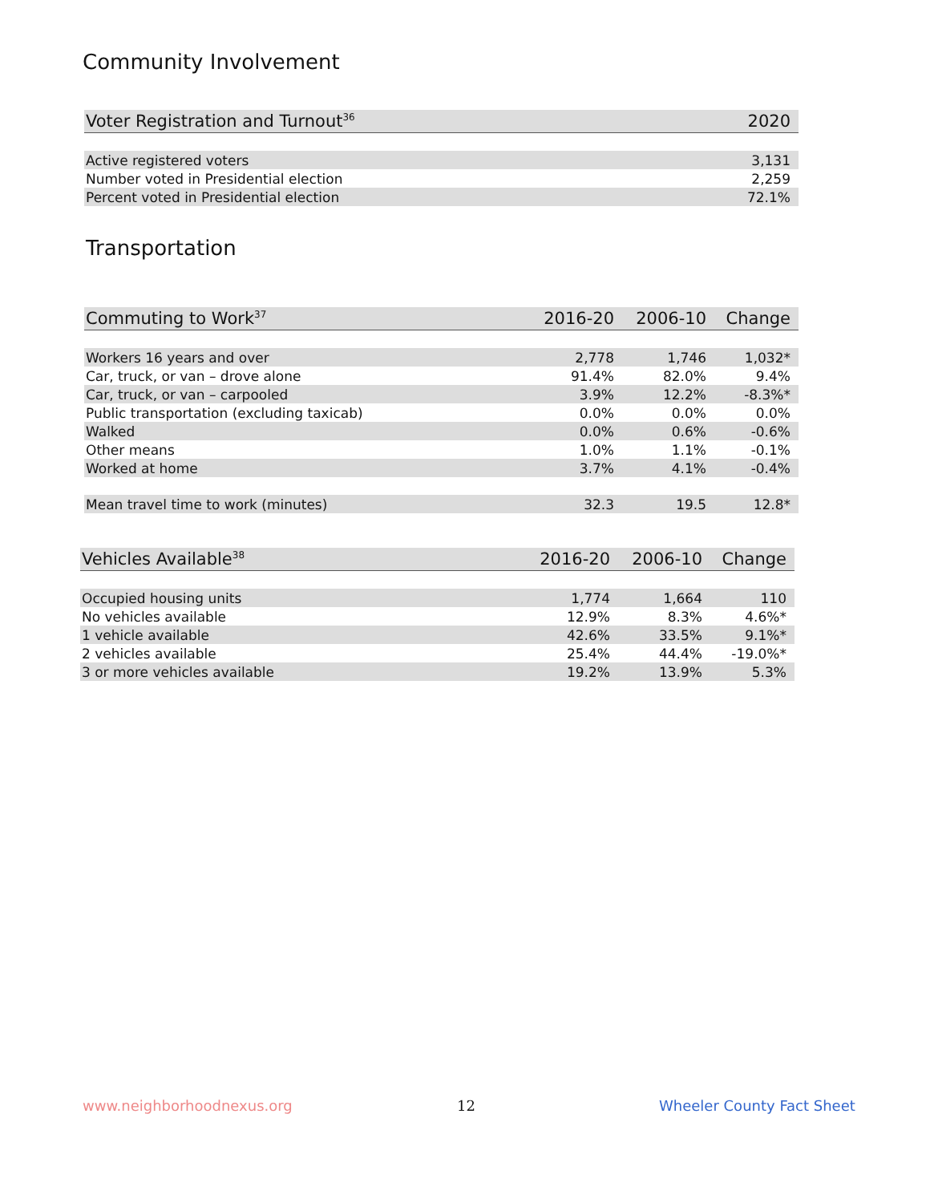Community Involvement
| Voter Registration and Turnout<sup>36</sup> | 2020 |
| --- | --- |
| Active registered voters | 3,131 |
| Number voted in Presidential election | 2,259 |
| Percent voted in Presidential election | 72.1% |
Transportation
| Commuting to Work<sup>37</sup> | 2016-20 | 2006-10 | Change |
| --- | --- | --- | --- |
| Workers 16 years and over | 2,778 | 1,746 | 1,032* |
| Car, truck, or van – drove alone | 91.4% | 82.0% | 9.4% |
| Car, truck, or van – carpooled | 3.9% | 12.2% | -8.3%* |
| Public transportation (excluding taxicab) | 0.0% | 0.0% | 0.0% |
| Walked | 0.0% | 0.6% | -0.6% |
| Other means | 1.0% | 1.1% | -0.1% |
| Worked at home | 3.7% | 4.1% | -0.4% |
| Mean travel time to work (minutes) | 32.3 | 19.5 | 12.8* |
| Vehicles Available<sup>38</sup> | 2016-20 | 2006-10 | Change |
| --- | --- | --- | --- |
| Occupied housing units | 1,774 | 1,664 | 110 |
| No vehicles available | 12.9% | 8.3% | 4.6%* |
| 1 vehicle available | 42.6% | 33.5% | 9.1%* |
| 2 vehicles available | 25.4% | 44.4% | -19.0%* |
| 3 or more vehicles available | 19.2% | 13.9% | 5.3% |
www.neighborhoodnexus.org 12 Wheeler County Fact Sheet